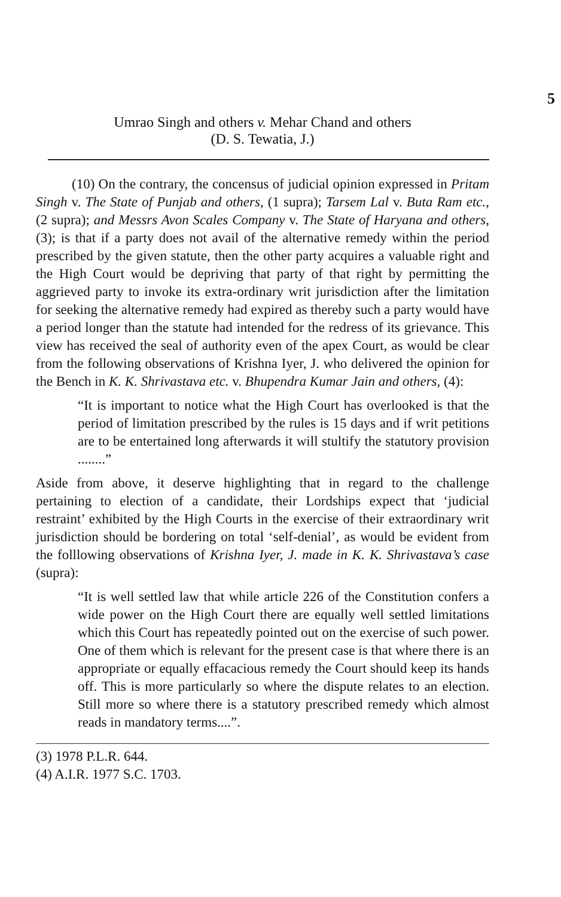5
Umrao Singh and others v. Mehar Chand and others
(D. S. Tewatia, J.)
(10) On the contrary, the concensus of judicial opinion expressed in Pritam Singh v. The State of Punjab and others, (1 supra); Tarsem Lal v. Buta Ram etc., (2 supra); and Messrs Avon Scales Company v. The State of Haryana and others, (3); is that if a party does not avail of the alternative remedy within the period prescribed by the given statute, then the other party acquires a valuable right and the High Court would be depriving that party of that right by permitting the aggrieved party to invoke its extra-ordinary writ jurisdiction after the limitation for seeking the alternative remedy had expired as thereby such a party would have a period longer than the statute had intended for the redress of its grievance. This view has received the seal of authority even of the apex Court, as would be clear from the following observations of Krishna Iyer, J. who delivered the opinion for the Bench in K. K. Shrivastava etc. v. Bhupendra Kumar Jain and others, (4):
“It is important to notice what the High Court has overlooked is that the period of limitation prescribed by the rules is 15 days and if writ petitions are to be entertained long afterwards it will stultify the statutory provision ........”
Aside from above, it deserve highlighting that in regard to the challenge pertaining to election of a candidate, their Lordships expect that ‘judicial restraint’ exhibited by the High Courts in the exercise of their extraordinary writ jurisdiction should be bordering on total ‘self-denial’, as would be evident from the folllowing observations of Krishna Iyer, J. made in K. K. Shrivastava’s case (supra):
“It is well settled law that while article 226 of the Constitution confers a wide power on the High Court there are equally well settled limitations which this Court has repeatedly pointed out on the exercise of such power. One of them which is relevant for the present case is that where there is an appropriate or equally effacacious remedy the Court should keep its hands off. This is more particularly so where the dispute relates to an election. Still more so where there is a statutory prescribed remedy which almost reads in mandatory terms....”.
(3) 1978 P.L.R. 644.
(4) A.I.R. 1977 S.C. 1703.